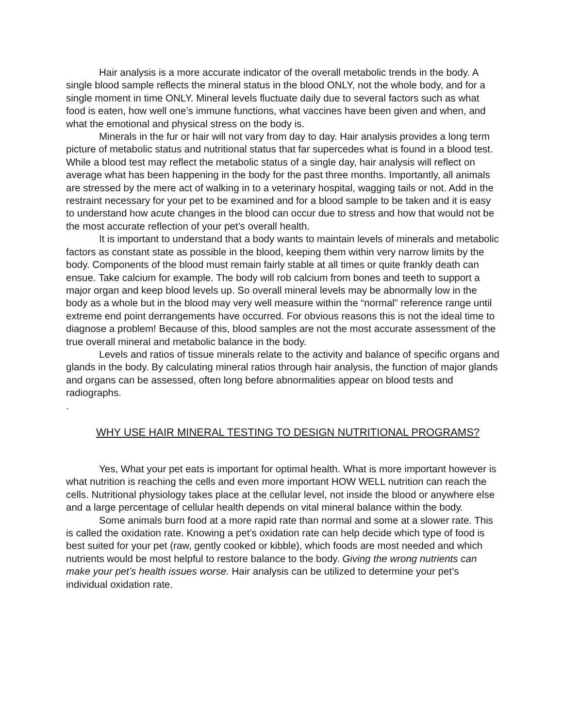Hair analysis is a more accurate indicator of the overall metabolic trends in the body. A single blood sample reflects the mineral status in the blood ONLY, not the whole body, and for a single moment in time ONLY. Mineral levels fluctuate daily due to several factors such as what food is eaten, how well one’s immune functions, what vaccines have been given and when, and what the emotional and physical stress on the body is.
Minerals in the fur or hair will not vary from day to day. Hair analysis provides a long term picture of metabolic status and nutritional status that far supercedes what is found in a blood test. While a blood test may reflect the metabolic status of a single day, hair analysis will reflect on average what has been happening in the body for the past three months. Importantly, all animals are stressed by the mere act of walking in to a veterinary hospital, wagging tails or not. Add in the restraint necessary for your pet to be examined and for a blood sample to be taken and it is easy to understand how acute changes in the blood can occur due to stress and how that would not be the most accurate reflection of your pet’s overall health.
It is important to understand that a body wants to maintain levels of minerals and metabolic factors as constant state as possible in the blood, keeping them within very narrow limits by the body. Components of the blood must remain fairly stable at all times or quite frankly death can ensue. Take calcium for example. The body will rob calcium from bones and teeth to support a major organ and keep blood levels up. So overall mineral levels may be abnormally low in the body as a whole but in the blood may very well measure within the “normal” reference range until extreme end point derrangements have occurred. For obvious reasons this is not the ideal time to diagnose a problem! Because of this, blood samples are not the most accurate assessment of the true overall mineral and metabolic balance in the body.
Levels and ratios of tissue minerals relate to the activity and balance of specific organs and glands in the body. By calculating mineral ratios through hair analysis, the function of major glands and organs can be assessed, often long before abnormalities appear on blood tests and radiographs.
.
WHY USE HAIR MINERAL TESTING TO DESIGN NUTRITIONAL PROGRAMS?
Yes, What your pet eats is important for optimal health. What is more important however is what nutrition is reaching the cells and even more important HOW WELL nutrition can reach the cells. Nutritional physiology takes place at the cellular level, not inside the blood or anywhere else and a large percentage of cellular health depends on vital mineral balance within the body.
Some animals burn food at a more rapid rate than normal and some at a slower rate. This is called the oxidation rate. Knowing a pet’s oxidation rate can help decide which type of food is best suited for your pet (raw, gently cooked or kibble), which foods are most needed and which nutrients would be most helpful to restore balance to the body. Giving the wrong nutrients can make your pet’s health issues worse. Hair analysis can be utilized to determine your pet’s individual oxidation rate.